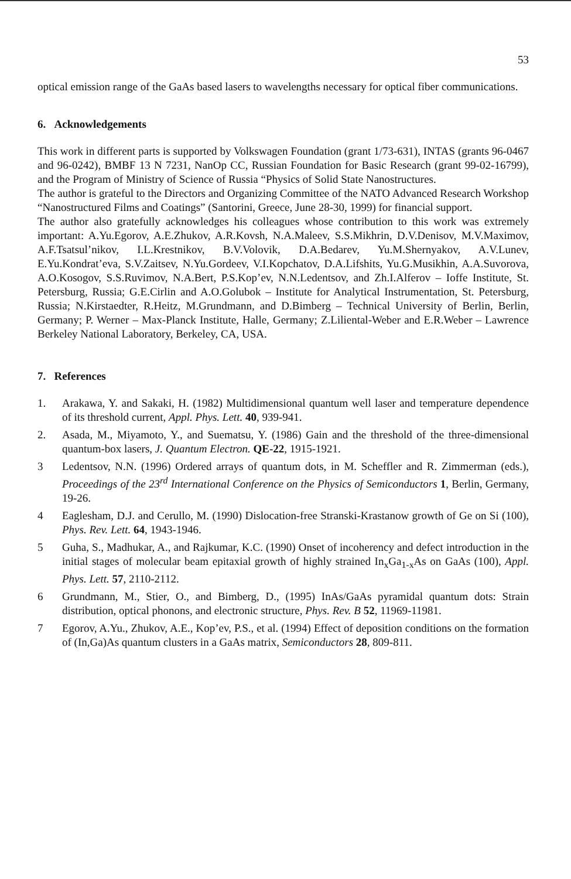53
optical emission range of the GaAs based lasers to wavelengths necessary for optical fiber communications.
6. Acknowledgements
This work in different parts is supported by Volkswagen Foundation (grant 1/73-631), INTAS (grants 96-0467 and 96-0242), BMBF 13 N 7231, NanOp CC, Russian Foundation for Basic Research (grant 99-02-16799), and the Program of Ministry of Science of Russia “Physics of Solid State Nanostructures.
The author is grateful to the Directors and Organizing Committee of the NATO Advanced Research Workshop “Nanostructured Films and Coatings” (Santorini, Greece, June 28-30, 1999) for financial support.
The author also gratefully acknowledges his colleagues whose contribution to this work was extremely important: A.Yu.Egorov, A.E.Zhukov, A.R.Kovsh, N.A.Maleev, S.S.Mikhrin, D.V.Denisov, M.V.Maximov, A.F.Tsatsul’nikov, I.L.Krestnikov, B.V.Volovik, D.A.Bedarev, Yu.M.Shernyakov, A.V.Lunev, E.Yu.Kondrat’eva, S.V.Zaitsev, N.Yu.Gordeev, V.I.Kopchatov, D.A.Lifshits, Yu.G.Musikhin, A.A.Suvorova, A.O.Kosogov, S.S.Ruvimov, N.A.Bert, P.S.Kop’ev, N.N.Ledentsov, and Zh.I.Alferov – Ioffe Institute, St. Petersburg, Russia; G.E.Cirlin and A.O.Golubok – Institute for Analytical Instrumentation, St. Petersburg, Russia; N.Kirstaedter, R.Heitz, M.Grundmann, and D.Bimberg – Technical University of Berlin, Berlin, Germany; P. Werner – Max-Planck Institute, Halle, Germany; Z.Liliental-Weber and E.R.Weber – Lawrence Berkeley National Laboratory, Berkeley, CA, USA.
7. References
1. Arakawa, Y. and Sakaki, H. (1982) Multidimensional quantum well laser and temperature dependence of its threshold current, Appl. Phys. Lett. 40, 939-941.
2. Asada, M., Miyamoto, Y., and Suematsu, Y. (1986) Gain and the threshold of the three-dimensional quantum-box lasers, J. Quantum Electron. QE-22, 1915-1921.
3 Ledentsov, N.N. (1996) Ordered arrays of quantum dots, in M. Scheffler and R. Zimmerman (eds.), Proceedings of the 23<sup>rd</sup> International Conference on the Physics of Semiconductors 1, Berlin, Germany, 19-26.
4 Eaglesham, D.J. and Cerullo, M. (1990) Dislocation-free Stranski-Krastanow growth of Ge on Si (100), Phys. Rev. Lett. 64, 1943-1946.
5 Guha, S., Madhukar, A., and Rajkumar, K.C. (1990) Onset of incoherency and defect introduction in the initial stages of molecular beam epitaxial growth of highly strained In<sub>x</sub>Ga<sub>1-x</sub>As on GaAs (100), Appl. Phys. Lett. 57, 2110-2112.
6 Grundmann, M., Stier, O., and Bimberg, D., (1995) InAs/GaAs pyramidal quantum dots: Strain distribution, optical phonons, and electronic structure, Phys. Rev. B 52, 11969-11981.
7 Egorov, A.Yu., Zhukov, A.E., Kop’ev, P.S., et al. (1994) Effect of deposition conditions on the formation of (In,Ga)As quantum clusters in a GaAs matrix, Semiconductors 28, 809-811.